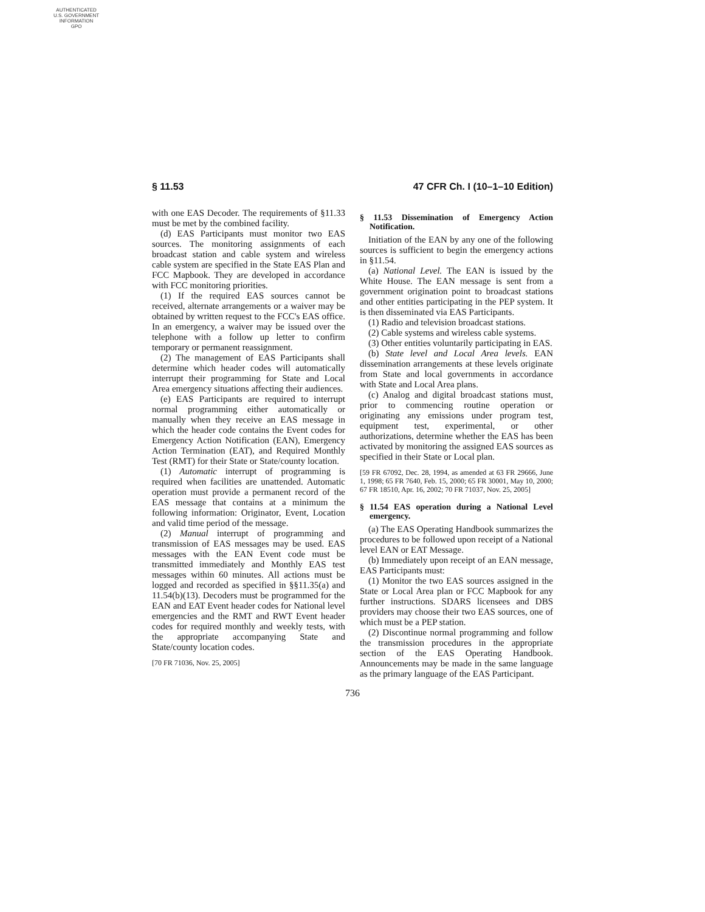AUTHENTICATED
U.S. GOVERNMENT
INFORMATION
GPO
§ 11.53 47 CFR Ch. I (10–1–10 Edition)
with one EAS Decoder. The requirements of §11.33 must be met by the combined facility.
(d) EAS Participants must monitor two EAS sources. The monitoring assignments of each broadcast station and cable system and wireless cable system are specified in the State EAS Plan and FCC Mapbook. They are developed in accordance with FCC monitoring priorities.
(1) If the required EAS sources cannot be received, alternate arrangements or a waiver may be obtained by written request to the FCC's EAS office. In an emergency, a waiver may be issued over the telephone with a follow up letter to confirm temporary or permanent reassignment.
(2) The management of EAS Participants shall determine which header codes will automatically interrupt their programming for State and Local Area emergency situations affecting their audiences.
(e) EAS Participants are required to interrupt normal programming either automatically or manually when they receive an EAS message in which the header code contains the Event codes for Emergency Action Notification (EAN), Emergency Action Termination (EAT), and Required Monthly Test (RMT) for their State or State/county location.
(1) Automatic interrupt of programming is required when facilities are unattended. Automatic operation must provide a permanent record of the EAS message that contains at a minimum the following information: Originator, Event, Location and valid time period of the message.
(2) Manual interrupt of programming and transmission of EAS messages may be used. EAS messages with the EAN Event code must be transmitted immediately and Monthly EAS test messages within 60 minutes. All actions must be logged and recorded as specified in §§11.35(a) and 11.54(b)(13). Decoders must be programmed for the EAN and EAT Event header codes for National level emergencies and the RMT and RWT Event header codes for required monthly and weekly tests, with the appropriate accompanying State and State/county location codes.
[70 FR 71036, Nov. 25, 2005]
§ 11.53 Dissemination of Emergency Action Notification.
Initiation of the EAN by any one of the following sources is sufficient to begin the emergency actions in §11.54.
(a) National Level. The EAN is issued by the White House. The EAN message is sent from a government origination point to broadcast stations and other entities participating in the PEP system. It is then disseminated via EAS Participants.
(1) Radio and television broadcast stations.
(2) Cable systems and wireless cable systems.
(3) Other entities voluntarily participating in EAS.
(b) State level and Local Area levels. EAN dissemination arrangements at these levels originate from State and local governments in accordance with State and Local Area plans.
(c) Analog and digital broadcast stations must, prior to commencing routine operation or originating any emissions under program test, equipment test, experimental, or other authorizations, determine whether the EAS has been activated by monitoring the assigned EAS sources as specified in their State or Local plan.
[59 FR 67092, Dec. 28, 1994, as amended at 63 FR 29666, June 1, 1998; 65 FR 7640, Feb. 15, 2000; 65 FR 30001, May 10, 2000; 67 FR 18510, Apr. 16, 2002; 70 FR 71037, Nov. 25, 2005]
§ 11.54 EAS operation during a National Level emergency.
(a) The EAS Operating Handbook summarizes the procedures to be followed upon receipt of a National level EAN or EAT Message.
(b) Immediately upon receipt of an EAN message, EAS Participants must:
(1) Monitor the two EAS sources assigned in the State or Local Area plan or FCC Mapbook for any further instructions. SDARS licensees and DBS providers may choose their two EAS sources, one of which must be a PEP station.
(2) Discontinue normal programming and follow the transmission procedures in the appropriate section of the EAS Operating Handbook. Announcements may be made in the same language as the primary language of the EAS Participant.
736